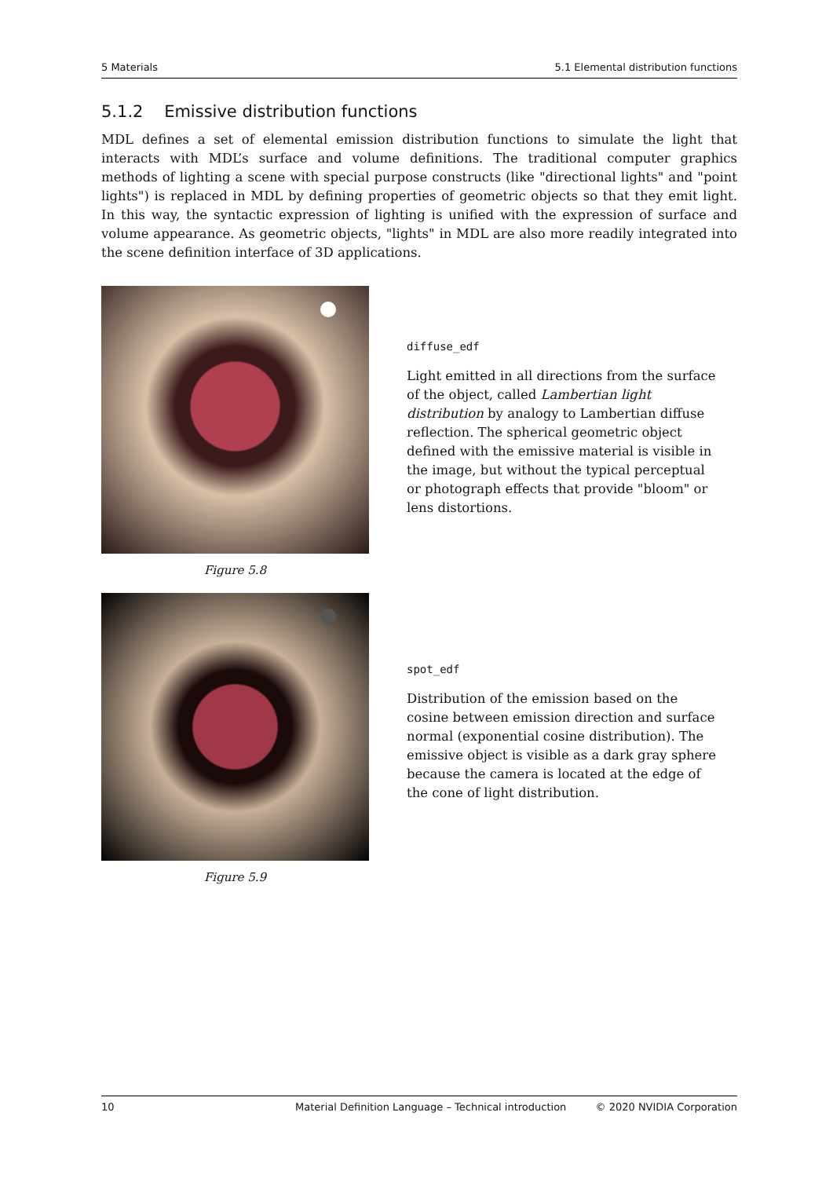5 Materials 5.1 Elemental distribution functions
5.1.2 Emissive distribution functions
MDL defines a set of elemental emission distribution functions to simulate the light that interacts with MDL’s surface and volume definitions. The traditional computer graphics methods of lighting a scene with special purpose constructs (like "directional lights" and "point lights") is replaced in MDL by defining properties of geometric objects so that they emit light. In this way, the syntactic expression of lighting is unified with the expression of surface and volume appearance. As geometric objects, "lights" in MDL are also more readily integrated into the scene definition interface of 3D applications.
Figure 5.8
diffuse_edf
Light emitted in all directions from the surface of the object, called Lambertian light distribution by analogy to Lambertian diffuse reflection. The spherical geometric object defined with the emissive material is visible in the image, but without the typical perceptual or photograph effects that provide "bloom" or lens distortions.
Figure 5.9
spot_edf
Distribution of the emission based on the cosine between emission direction and surface normal (exponential cosine distribution). The emissive object is visible as a dark gray sphere because the camera is located at the edge of the cone of light distribution.
10 Material Definition Language – Technical introduction © 2020 NVIDIA Corporation